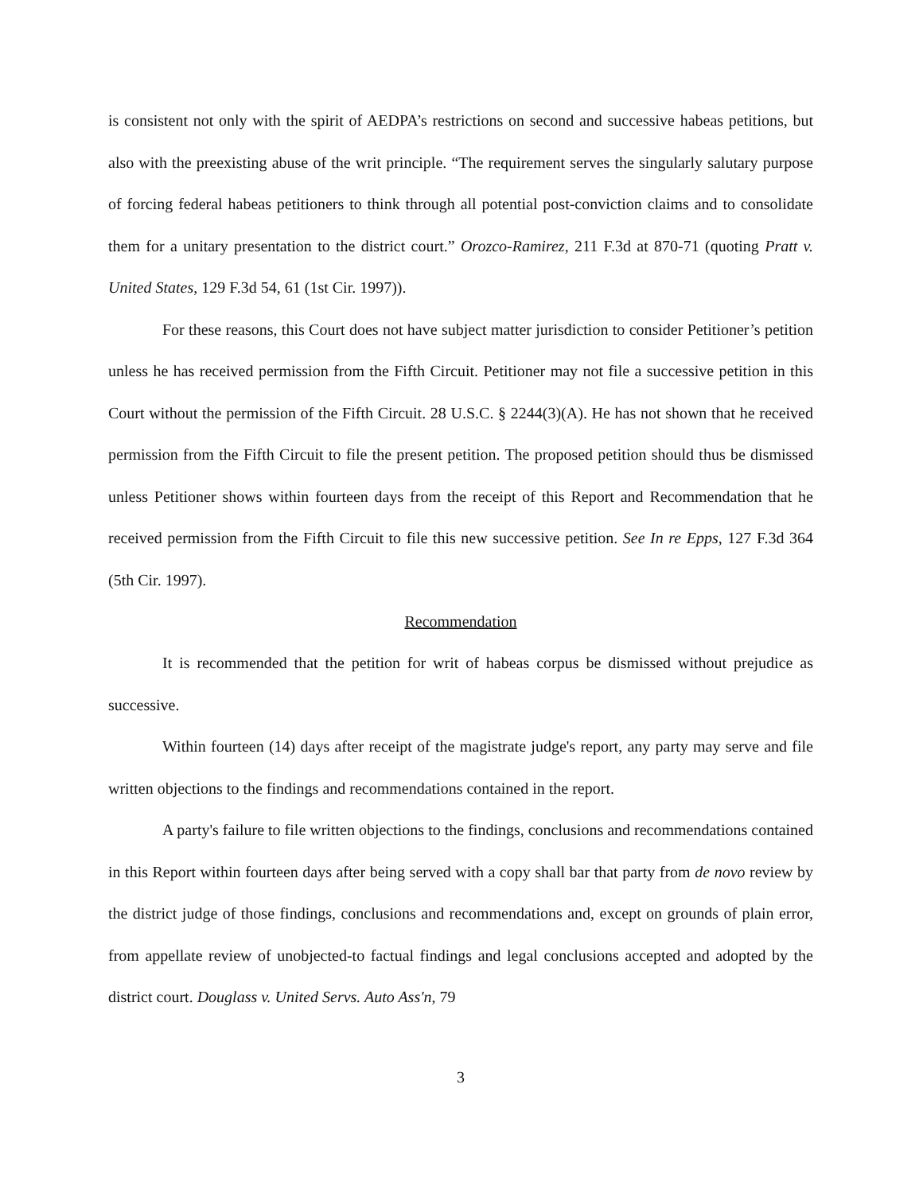is consistent not only with the spirit of AEDPA’s restrictions on second and successive habeas petitions, but also with the preexisting abuse of the writ principle. “The requirement serves the singularly salutary purpose of forcing federal habeas petitioners to think through all potential post-conviction claims and to consolidate them for a unitary presentation to the district court.” Orozco-Ramirez, 211 F.3d at 870-71 (quoting Pratt v. United States, 129 F.3d 54, 61 (1st Cir. 1997)).
For these reasons, this Court does not have subject matter jurisdiction to consider Petitioner’s petition unless he has received permission from the Fifth Circuit. Petitioner may not file a successive petition in this Court without the permission of the Fifth Circuit. 28 U.S.C. § 2244(3)(A). He has not shown that he received permission from the Fifth Circuit to file the present petition. The proposed petition should thus be dismissed unless Petitioner shows within fourteen days from the receipt of this Report and Recommendation that he received permission from the Fifth Circuit to file this new successive petition. See In re Epps, 127 F.3d 364 (5th Cir. 1997).
Recommendation
It is recommended that the petition for writ of habeas corpus be dismissed without prejudice as successive.
Within fourteen (14) days after receipt of the magistrate judge's report, any party may serve and file written objections to the findings and recommendations contained in the report.
A party's failure to file written objections to the findings, conclusions and recommendations contained in this Report within fourteen days after being served with a copy shall bar that party from de novo review by the district judge of those findings, conclusions and recommendations and, except on grounds of plain error, from appellate review of unobjected-to factual findings and legal conclusions accepted and adopted by the district court. Douglass v. United Servs. Auto Ass'n, 79
3